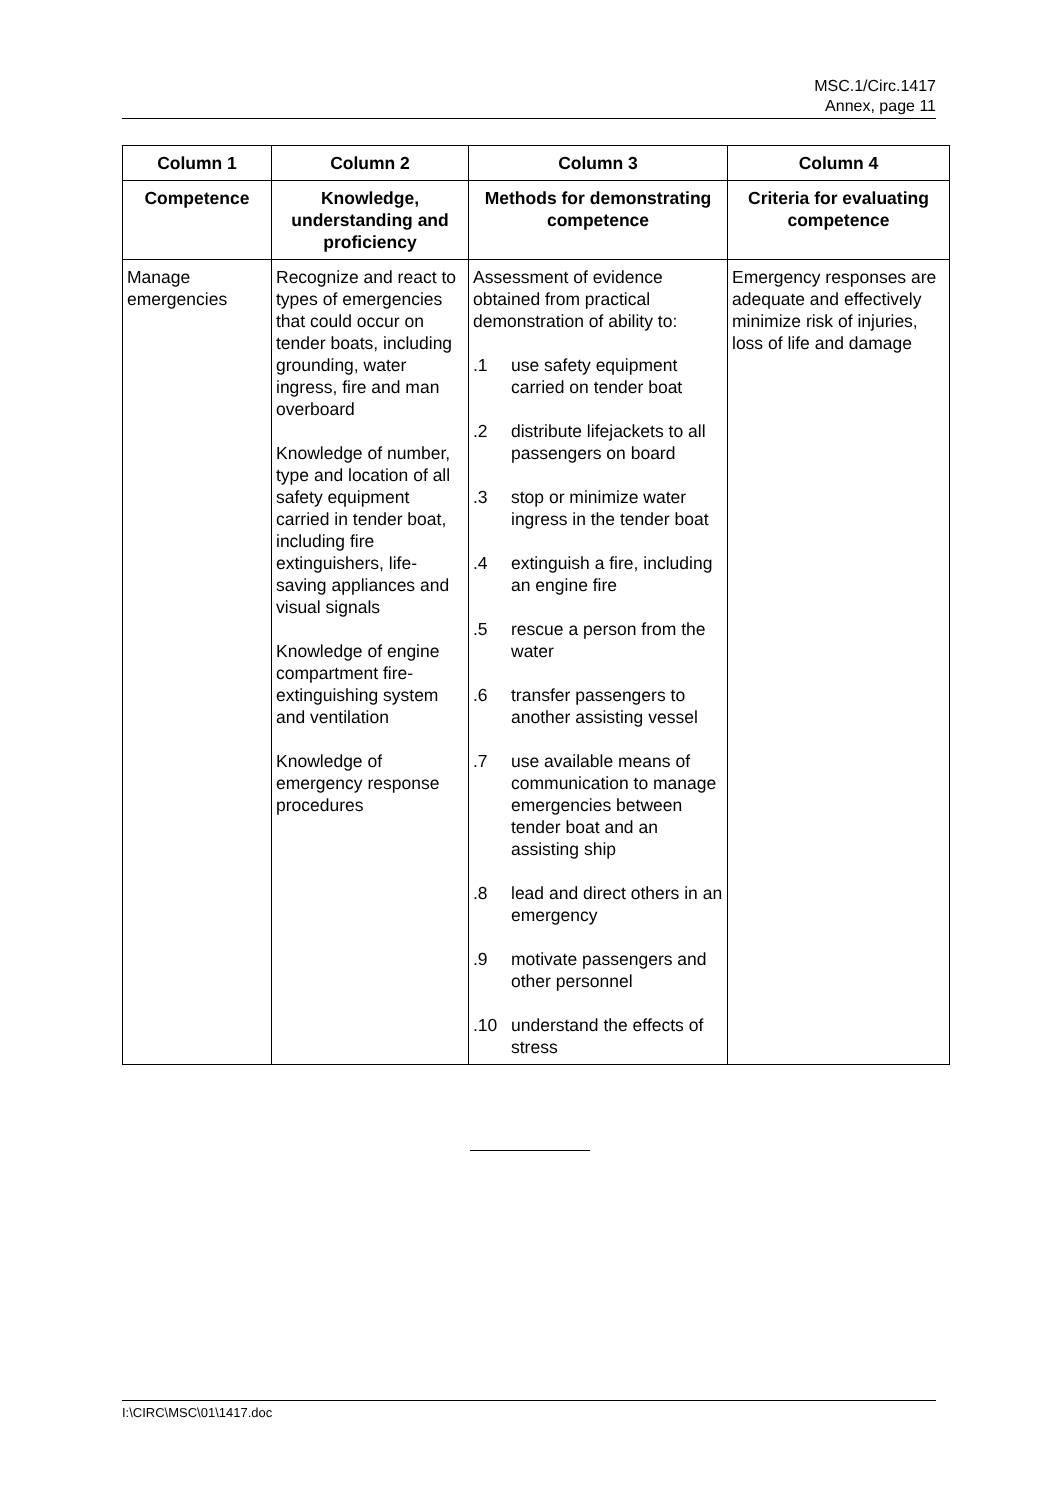MSC.1/Circ.1417
Annex, page 11
| Column 1 | Column 2 | Column 3 | Column 4 |
| --- | --- | --- | --- |
| Competence | Knowledge, understanding and proficiency | Methods for demonstrating competence | Criteria for evaluating competence |
| Manage emergencies | Recognize and react to types of emergencies that could occur on tender boats, including grounding, water ingress, fire and man overboard Knowledge of number, type and location of all safety equipment carried in tender boat, including fire extinguishers, life-saving appliances and visual signals Knowledge of engine compartment fire-extinguishing system and ventilation Knowledge of emergency response procedures | Assessment of evidence obtained from practical demonstration of ability to: .1 use safety equipment carried on tender boat .2 distribute lifejackets to all passengers on board .3 stop or minimize water ingress in the tender boat .4 extinguish a fire, including an engine fire .5 rescue a person from the water .6 transfer passengers to another assisting vessel .7 use available means of communication to manage emergencies between tender boat and an assisting ship .8 lead and direct others in an emergency .9 motivate passengers and other personnel .10 understand the effects of stress | Emergency responses are adequate and effectively minimize risk of injuries, loss of life and damage |
I:\CIRC\MSC\01\1417.doc